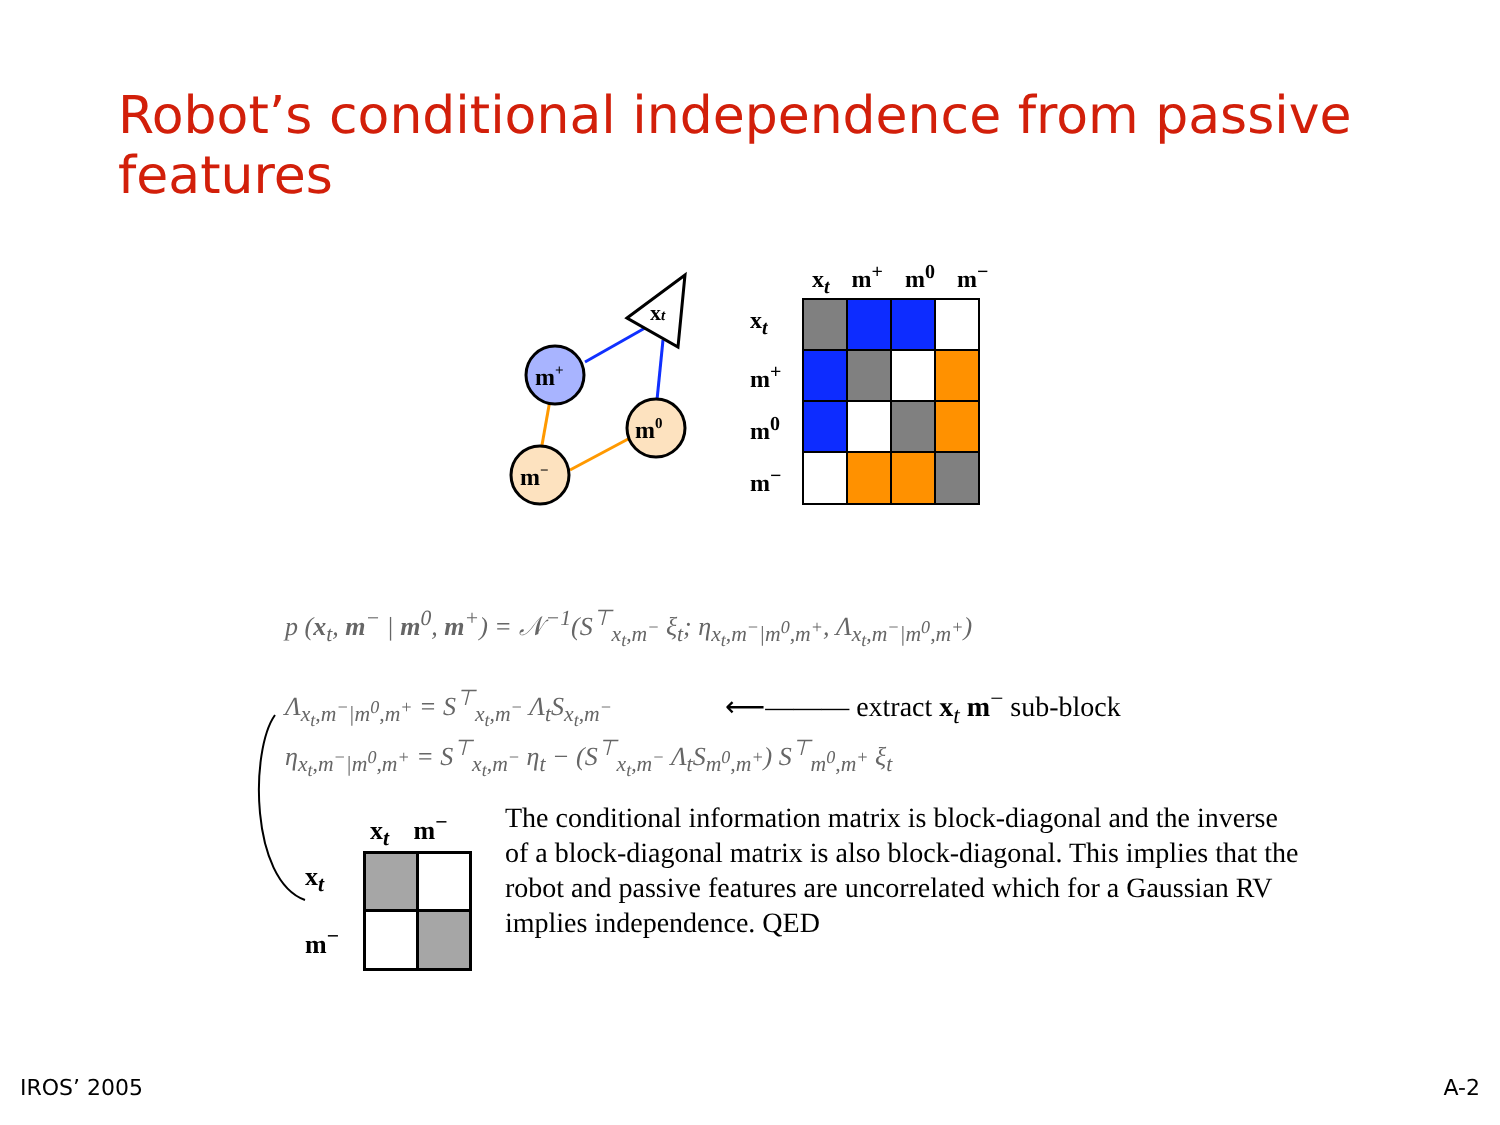Robot’s conditional independence from passive features
xt
m+
m0
m−
x<sub>t</sub> m<sup>+</sup> m<sup>0</sup> m<sup>−</sup>
x<sub>t</sub>
m<sup>+</sup>
m<sup>0</sup>
m<sup>−</sup>
p (x<sub>t</sub>, m<sup>−</sup> | m<sup>0</sup>, m<sup>+</sup>) = 𝒩<sup>−1</sup>(S<sup>⊤</sup><sub>x<sub>t</sub>,m<sup>−</sup></sub> ξ<sub>t</sub>; η<sub>x<sub>t</sub>,m<sup>−</sup>|m<sup>0</sup>,m<sup>+</sup></sub>, Λ<sub>x<sub>t</sub>,m<sup>−</sup>|m<sup>0</sup>,m<sup>+</sup></sub>)
Λ<sub>x<sub>t</sub>,m<sup>−</sup>|m<sup>0</sup>,m<sup>+</sup></sub> = S<sup>⊤</sup><sub>x<sub>t</sub>,m<sup>−</sup></sub> Λ<sub>t</sub>S<sub>x<sub>t</sub>,m<sup>−</sup></sub>
⟵——— extract x<sub>t</sub> m<sup>−</sup> sub-block
η<sub>x<sub>t</sub>,m<sup>−</sup>|m<sup>0</sup>,m<sup>+</sup></sub> = S<sup>⊤</sup><sub>x<sub>t</sub>,m<sup>−</sup></sub> η<sub>t</sub> − (S<sup>⊤</sup><sub>x<sub>t</sub>,m<sup>−</sup></sub> Λ<sub>t</sub>S<sub>m<sup>0</sup>,m<sup>+</sup></sub>) S<sup>⊤</sup><sub>m<sup>0</sup>,m<sup>+</sup></sub> ξ<sub>t</sub>
x<sub>t</sub> m<sup>−</sup>
x<sub>t</sub>
m<sup>−</sup>
The conditional information matrix is block-diagonal and the inverse of a block-diagonal matrix is also block-diagonal. This implies that the robot and passive features are uncorrelated which for a Gaussian RV implies independence. QED
IROS’ 2005 A-2